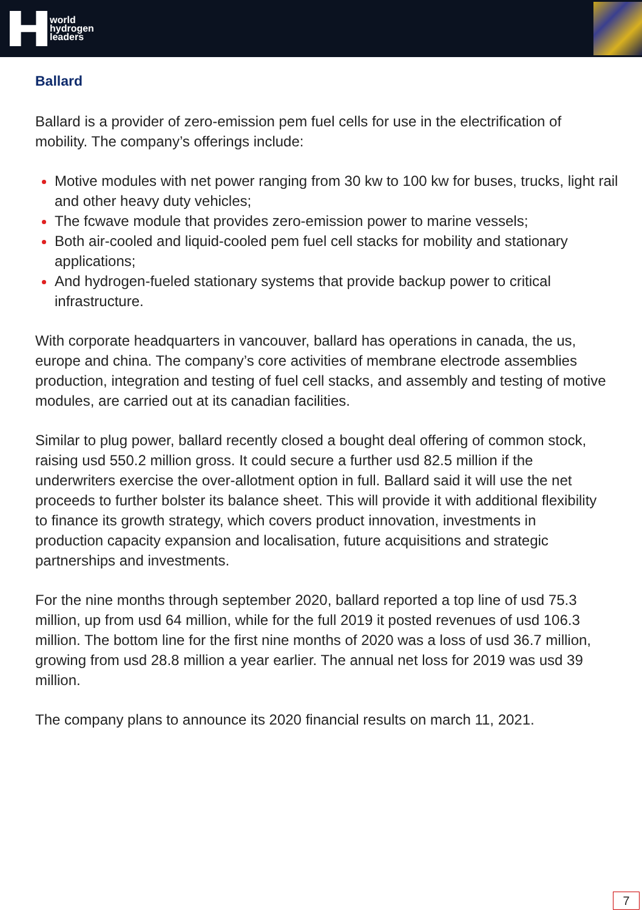world
hydrogen
leaders
Ballard
Ballard is a provider of zero-emission pem fuel cells for use in the electrification of mobility. The company’s offerings include:
Motive modules with net power ranging from 30 kw to 100 kw for buses, trucks, light rail and other heavy duty vehicles;
The fcwave module that provides zero-emission power to marine vessels;
Both air-cooled and liquid-cooled pem fuel cell stacks for mobility and stationary applications;
And hydrogen-fueled stationary systems that provide backup power to critical infrastructure.
With corporate headquarters in vancouver, ballard has operations in canada, the us, europe and china. The company’s core activities of membrane electrode assemblies production, integration and testing of fuel cell stacks, and assembly and testing of motive modules, are carried out at its canadian facilities.
Similar to plug power, ballard recently closed a bought deal offering of common stock, raising usd 550.2 million gross. It could secure a further usd 82.5 million if the underwriters exercise the over-allotment option in full. Ballard said it will use the net proceeds to further bolster its balance sheet. This will provide it with additional flexibility to finance its growth strategy, which covers product innovation, investments in production capacity expansion and localisation, future acquisitions and strategic partnerships and investments.
For the nine months through september 2020, ballard reported a top line of usd 75.3 million, up from usd 64 million, while for the full 2019 it posted revenues of usd 106.3 million. The bottom line for the first nine months of 2020 was a loss of usd 36.7 million, growing from usd 28.8 million a year earlier. The annual net loss for 2019 was usd 39 million.
The company plans to announce its 2020 financial results on march 11, 2021.
7